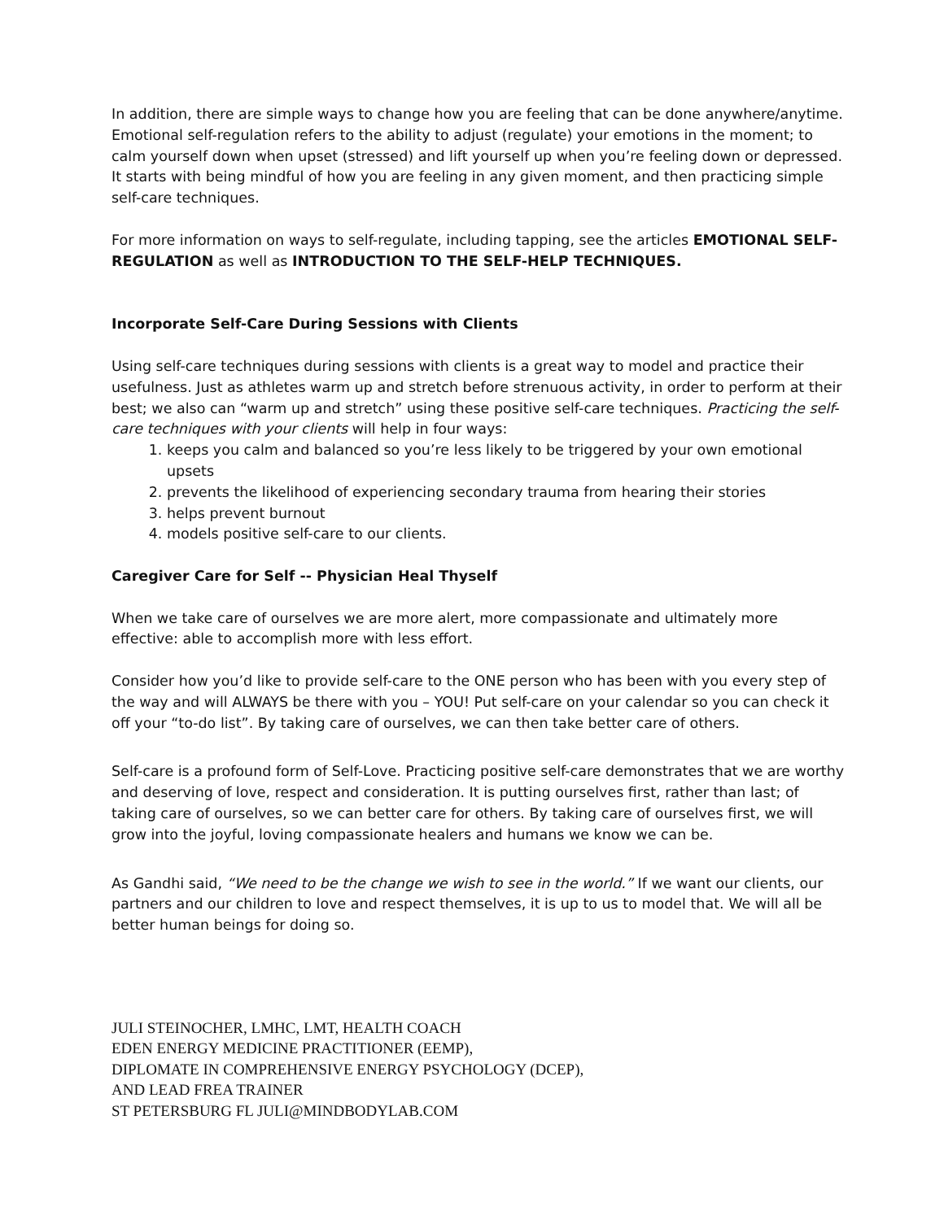In addition, there are simple ways to change how you are feeling that can be done anywhere/anytime. Emotional self-regulation refers to the ability to adjust (regulate) your emotions in the moment; to calm yourself down when upset (stressed) and lift yourself up when you’re feeling down or depressed. It starts with being mindful of how you are feeling in any given moment, and then practicing simple self-care techniques.
For more information on ways to self-regulate, including tapping, see the articles EMOTIONAL SELF-REGULATION as well as INTRODUCTION TO THE SELF-HELP TECHNIQUES.
Incorporate Self-Care During Sessions with Clients
Using self-care techniques during sessions with clients is a great way to model and practice their usefulness. Just as athletes warm up and stretch before strenuous activity, in order to perform at their best; we also can “warm up and stretch” using these positive self-care techniques. Practicing the self-care techniques with your clients will help in four ways:
1. keeps you calm and balanced so you’re less likely to be triggered by your own emotional upsets
2. prevents the likelihood of experiencing secondary trauma from hearing their stories
3. helps prevent burnout
4. models positive self-care to our clients.
Caregiver Care for Self -- Physician Heal Thyself
When we take care of ourselves we are more alert, more compassionate and ultimately more effective: able to accomplish more with less effort.
Consider how you’d like to provide self-care to the ONE person who has been with you every step of the way and will ALWAYS be there with you – YOU! Put self-care on your calendar so you can check it off your “to-do list”. By taking care of ourselves, we can then take better care of others.
Self-care is a profound form of Self-Love. Practicing positive self-care demonstrates that we are worthy and deserving of love, respect and consideration. It is putting ourselves first, rather than last; of taking care of ourselves, so we can better care for others. By taking care of ourselves first, we will grow into the joyful, loving compassionate healers and humans we know we can be.
As Gandhi said, “We need to be the change we wish to see in the world.” If we want our clients, our partners and our children to love and respect themselves, it is up to us to model that. We will all be better human beings for doing so.
JULI STEINOCHER, LMHC, LMT, HEALTH COACH
EDEN ENERGY MEDICINE PRACTITIONER (EEMP),
DIPLOMATE IN COMPREHENSIVE ENERGY PSYCHOLOGY (DCEP),
AND LEAD FREA TRAINER
ST PETERSBURG FL JULI@MINDBODYLAB.COM